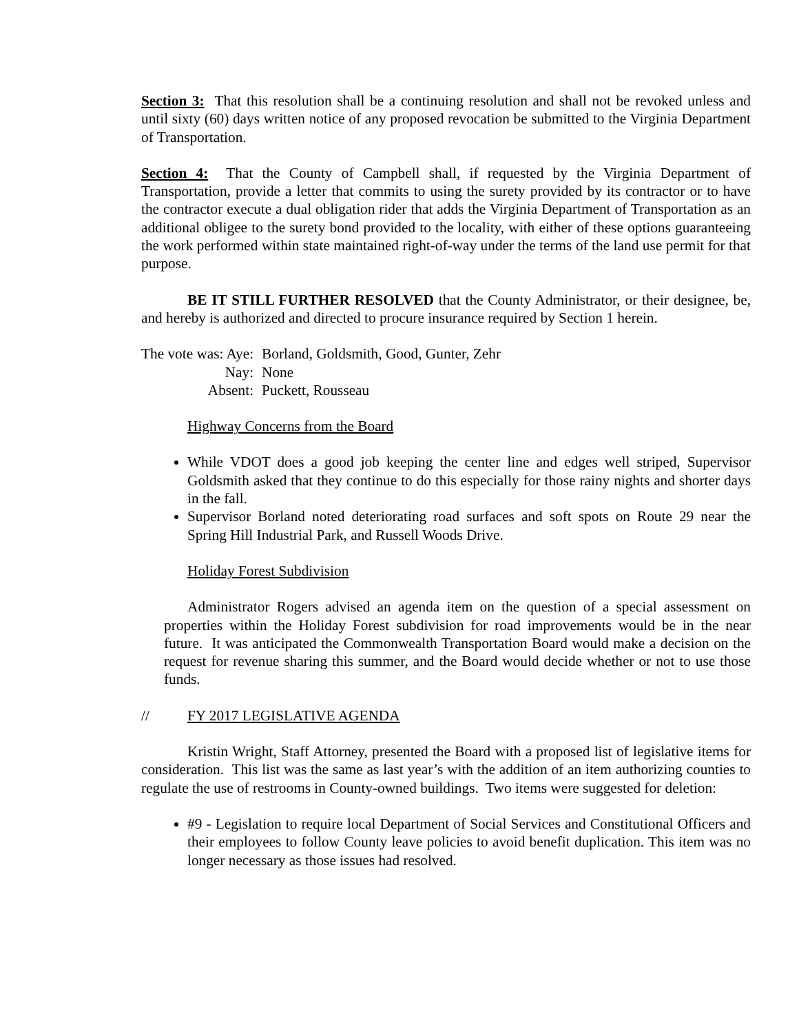Section 3: That this resolution shall be a continuing resolution and shall not be revoked unless and until sixty (60) days written notice of any proposed revocation be submitted to the Virginia Department of Transportation.
Section 4: That the County of Campbell shall, if requested by the Virginia Department of Transportation, provide a letter that commits to using the surety provided by its contractor or to have the contractor execute a dual obligation rider that adds the Virginia Department of Transportation as an additional obligee to the surety bond provided to the locality, with either of these options guaranteeing the work performed within state maintained right-of-way under the terms of the land use permit for that purpose.
BE IT STILL FURTHER RESOLVED that the County Administrator, or their designee, be, and hereby is authorized and directed to procure insurance required by Section 1 herein.
| The vote was: Aye: | Borland, Goldsmith, Good, Gunter, Zehr |
| Nay: | None |
| Absent: | Puckett, Rousseau |
Highway Concerns from the Board
While VDOT does a good job keeping the center line and edges well striped, Supervisor Goldsmith asked that they continue to do this especially for those rainy nights and shorter days in the fall.
Supervisor Borland noted deteriorating road surfaces and soft spots on Route 29 near the Spring Hill Industrial Park, and Russell Woods Drive.
Holiday Forest Subdivision
Administrator Rogers advised an agenda item on the question of a special assessment on properties within the Holiday Forest subdivision for road improvements would be in the near future. It was anticipated the Commonwealth Transportation Board would make a decision on the request for revenue sharing this summer, and the Board would decide whether or not to use those funds.
// FY 2017 LEGISLATIVE AGENDA
Kristin Wright, Staff Attorney, presented the Board with a proposed list of legislative items for consideration. This list was the same as last year’s with the addition of an item authorizing counties to regulate the use of restrooms in County-owned buildings. Two items were suggested for deletion:
#9 - Legislation to require local Department of Social Services and Constitutional Officers and their employees to follow County leave policies to avoid benefit duplication. This item was no longer necessary as those issues had resolved.